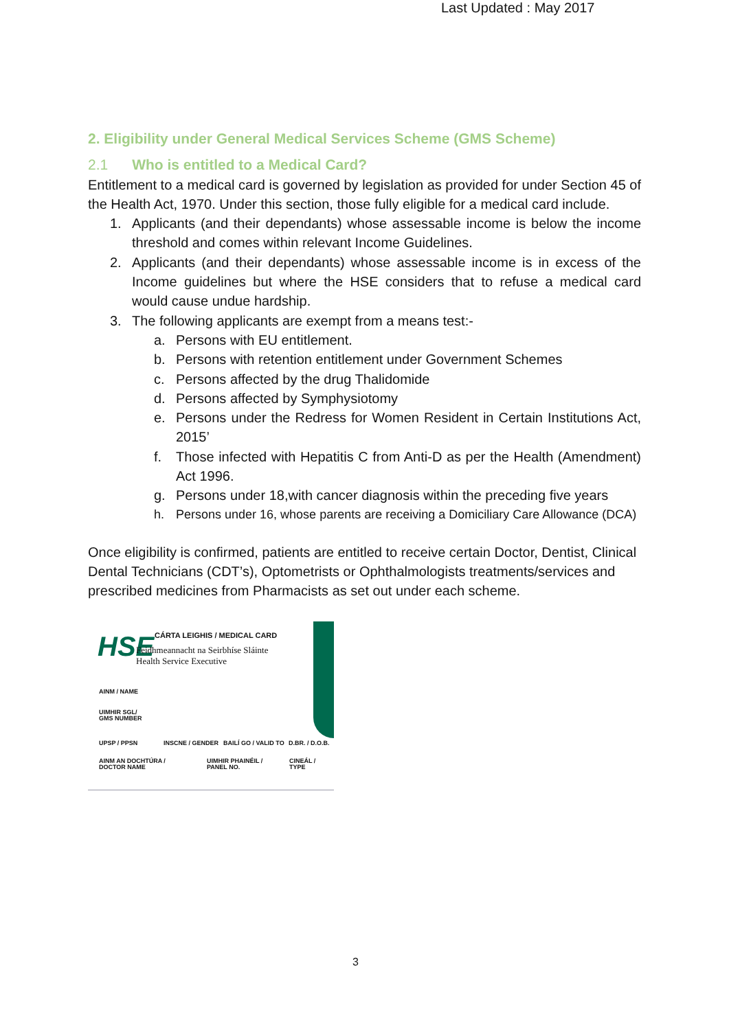Last Updated : May 2017
2. Eligibility under General Medical Services Scheme (GMS Scheme)
2.1 Who is entitled to a Medical Card?
Entitlement to a medical card is governed by legislation as provided for under Section 45 of the Health Act, 1970. Under this section, those fully eligible for a medical card include.
1. Applicants (and their dependants) whose assessable income is below the income threshold and comes within relevant Income Guidelines.
2. Applicants (and their dependants) whose assessable income is in excess of the Income guidelines but where the HSE considers that to refuse a medical card would cause undue hardship.
3. The following applicants are exempt from a means test:-
a. Persons with EU entitlement.
b. Persons with retention entitlement under Government Schemes
c. Persons affected by the drug Thalidomide
d. Persons affected by Symphysiotomy
e. Persons under the Redress for Women Resident in Certain Institutions Act, 2015’
f. Those infected with Hepatitis C from Anti-D as per the Health (Amendment) Act 1996.
g. Persons under 18,with cancer diagnosis within the preceding five years
h. Persons under 16, whose parents are receiving a Domiciliary Care Allowance (DCA)
Once eligibility is confirmed, patients are entitled to receive certain Doctor, Dentist, Clinical Dental Technicians (CDT’s), Optometrists or Ophthalmologists treatments/services and prescribed medicines from Pharmacists as set out under each scheme.
CÁRTA LEIGHIS / MEDICAL CARD
HSE
Feidhmeannacht na Seirbhíse Sláinte
Health Service Executive
AINM / NAME
UIMHIR SGL/
GMS NUMBER
UPSP / PPSN INSCNE / GENDER BAILÍ GO / VALID TO D.BR. / D.O.B.
AINM AN DOCHTÚRA /
DOCTOR NAME
UIMHIR PHAINÉIL /
PANEL NO.
CINEÁL /
TYPE
3